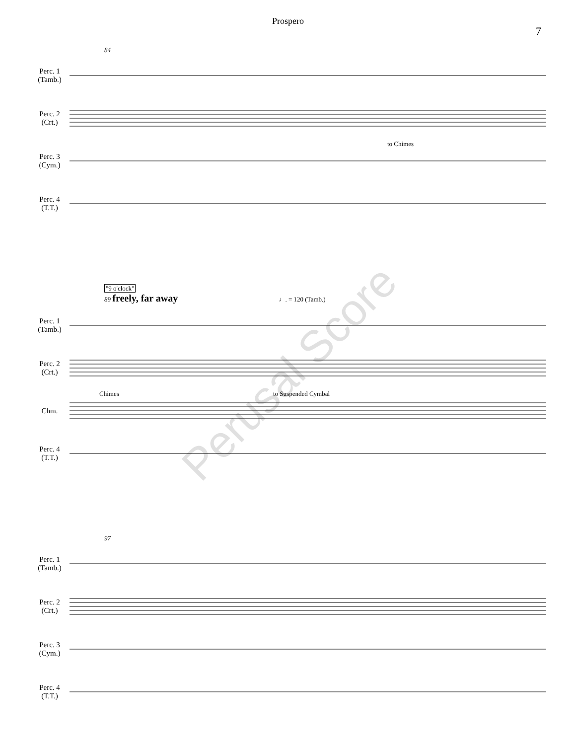Prospero
7
84
Perc. 1
(Tamb.)
Perc. 2
(Crt.)
Perc. 3
(Cym.)
to Chimes
Perc. 4
(T.T.)
"9 o'clock"
89 freely, far away ♩. = 120 (Tamb.)
Perc. 1
(Tamb.)
Perc. 2
(Crt.)
Chm.
Chimes to Suspended Cymbal
Perc. 4
(T.T.)
97
Perc. 1
(Tamb.)
Perc. 2
(Crt.)
Perc. 3
(Cym.)
Perc. 4
(T.T.)
Perusal Score